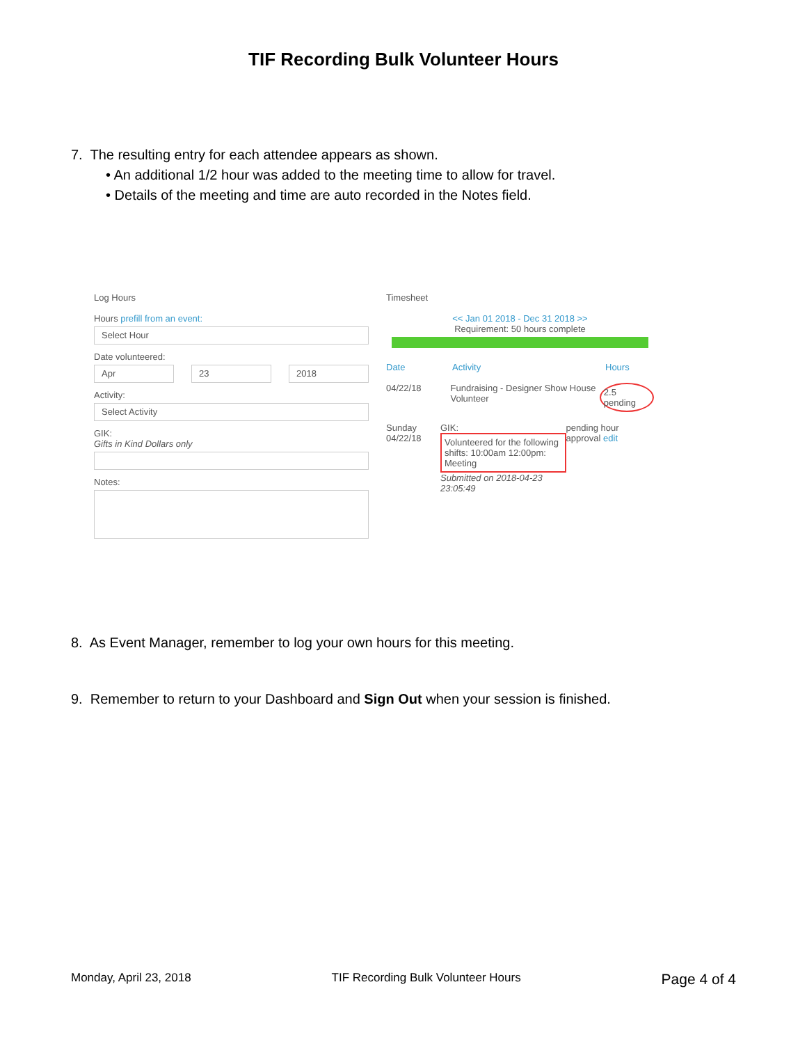TIF Recording Bulk Volunteer Hours
7. The resulting entry for each attendee appears as shown.
• An additional 1/2 hour was added to the meeting time to allow for travel.
• Details of the meeting and time are auto recorded in the Notes field.
Log Hours
Hours prefill from an event:
Select Hour
Date volunteered:
Apr 23 2018
Activity:
Select Activity
GIK:
Gifts in Kind Dollars only
Notes:
Timesheet
<< Jan 01 2018 - Dec 31 2018 >>
Requirement: 50 hours complete
Date Activity Hours
04/22/18 Fundraising - Designer Show House Volunteer 2.5 pending
Sunday 04/22/18 GIK:
Volunteered for the following shifts: 10:00am 12:00pm: Meeting
Submitted on 2018-04-23 23:05:49 pending hour approval edit
8. As Event Manager, remember to log your own hours for this meeting.
9. Remember to return to your Dashboard and Sign Out when your session is finished.
Monday, April 23, 2018 TIF Recording Bulk Volunteer Hours Page 4 of 4